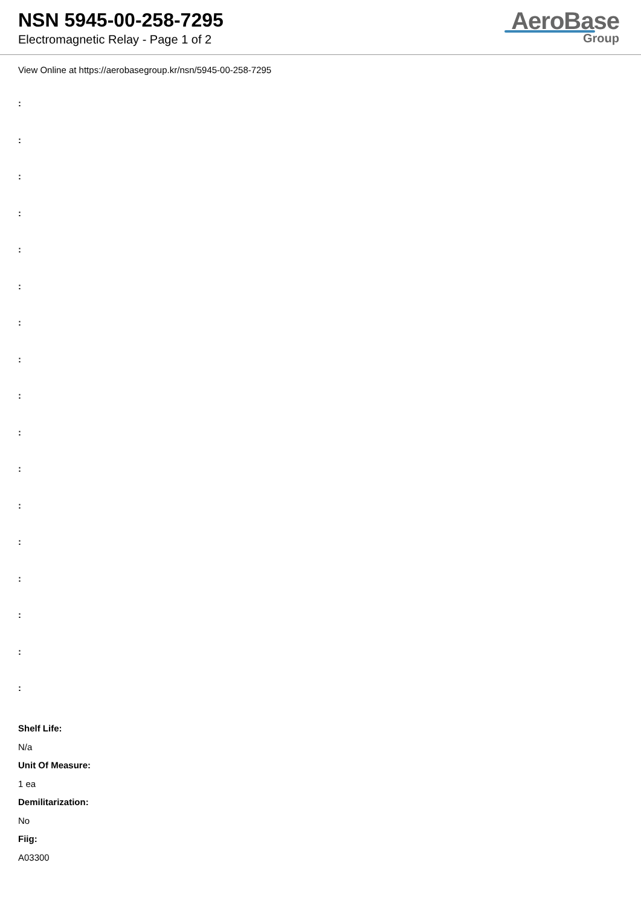NSN 5945-00-258-7295
Electromagnetic Relay - Page 1 of 2
AeroBase
Group
View Online at https://aerobasegroup.kr/nsn/5945-00-258-7295
:
:
:
:
:
:
:
:
:
:
:
:
:
:
:
:
:
Shelf Life:
N/a
Unit Of Measure:
1 ea
Demilitarization:
No
Fiig:
A03300